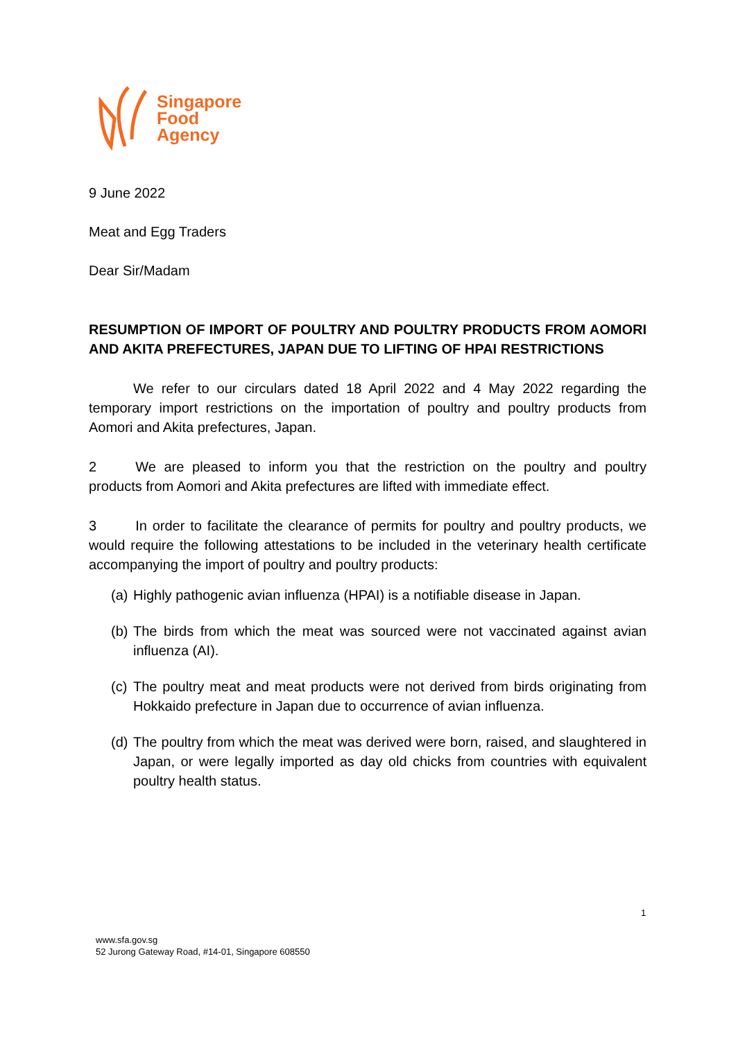Singapore
Food
Agency
9 June 2022
Meat and Egg Traders
Dear Sir/Madam
RESUMPTION OF IMPORT OF POULTRY AND POULTRY PRODUCTS FROM AOMORI AND AKITA PREFECTURES, JAPAN DUE TO LIFTING OF HPAI RESTRICTIONS
We refer to our circulars dated 18 April 2022 and 4 May 2022 regarding the temporary import restrictions on the importation of poultry and poultry products from Aomori and Akita prefectures, Japan.
2 We are pleased to inform you that the restriction on the poultry and poultry products from Aomori and Akita prefectures are lifted with immediate effect.
3 In order to facilitate the clearance of permits for poultry and poultry products, we would require the following attestations to be included in the veterinary health certificate accompanying the import of poultry and poultry products:
(a)
Highly pathogenic avian influenza (HPAI) is a notifiable disease in Japan.
(b)
The birds from which the meat was sourced were not vaccinated against avian influenza (AI).
(c)
The poultry meat and meat products were not derived from birds originating from Hokkaido prefecture in Japan due to occurrence of avian influenza.
(d)
The poultry from which the meat was derived were born, raised, and slaughtered in Japan, or were legally imported as day old chicks from countries with equivalent poultry health status.
1
www.sfa.gov.sg
52 Jurong Gateway Road, #14-01, Singapore 608550